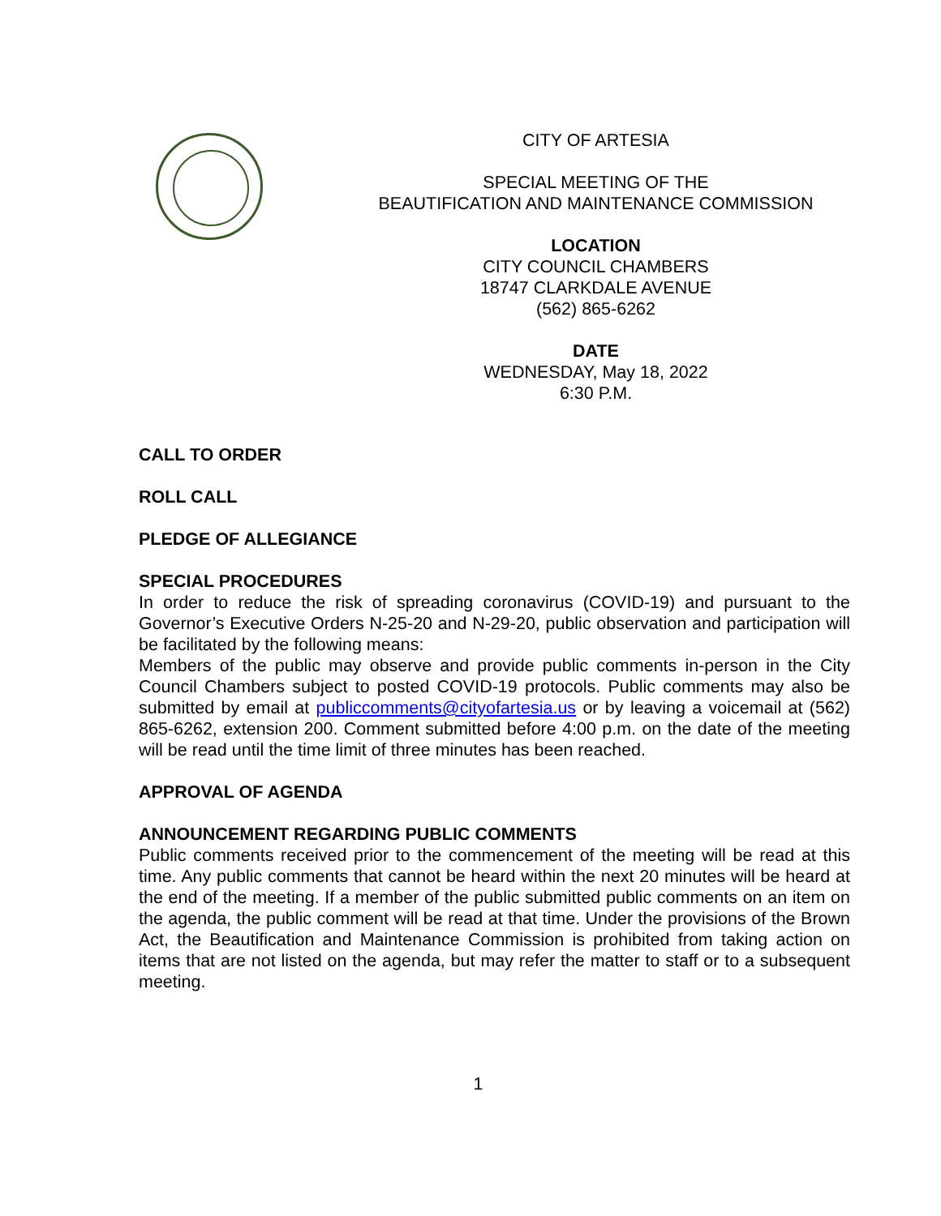CITY OF ARTESIA
SPECIAL MEETING OF THE
BEAUTIFICATION AND MAINTENANCE COMMISSION
LOCATION
CITY COUNCIL CHAMBERS
18747 CLARKDALE AVENUE
(562) 865-6262
DATE
WEDNESDAY, May 18, 2022
6:30 P.M.
CALL TO ORDER
ROLL CALL
PLEDGE OF ALLEGIANCE
SPECIAL PROCEDURES
In order to reduce the risk of spreading coronavirus (COVID-19) and pursuant to the Governor’s Executive Orders N-25-20 and N-29-20, public observation and participation will be facilitated by the following means:
Members of the public may observe and provide public comments in-person in the City Council Chambers subject to posted COVID-19 protocols. Public comments may also be submitted by email at publiccomments@cityofartesia.us or by leaving a voicemail at (562) 865-6262, extension 200. Comment submitted before 4:00 p.m. on the date of the meeting will be read until the time limit of three minutes has been reached.
APPROVAL OF AGENDA
ANNOUNCEMENT REGARDING PUBLIC COMMENTS
Public comments received prior to the commencement of the meeting will be read at this time. Any public comments that cannot be heard within the next 20 minutes will be heard at the end of the meeting. If a member of the public submitted public comments on an item on the agenda, the public comment will be read at that time. Under the provisions of the Brown Act, the Beautification and Maintenance Commission is prohibited from taking action on items that are not listed on the agenda, but may refer the matter to staff or to a subsequent meeting.
1